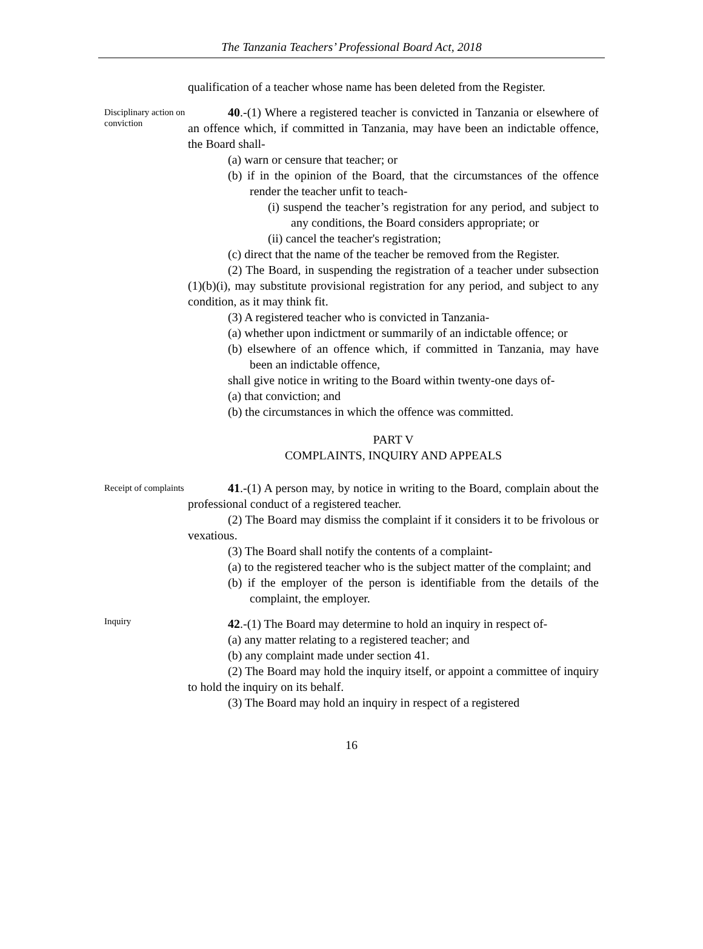The Tanzania Teachers’ Professional Board Act, 2018
qualification of a teacher whose name has been deleted from the Register.
Disciplinary action on conviction
40.-(1) Where a registered teacher is convicted in Tanzania or elsewhere of an offence which, if committed in Tanzania, may have been an indictable offence, the Board shall-
(a) warn or censure that teacher; or
(b) if in the opinion of the Board, that the circumstances of the offence render the teacher unfit to teach-
(i) suspend the teacher’s registration for any period, and subject to any conditions, the Board considers appropriate; or
(ii) cancel the teacher's registration;
(c) direct that the name of the teacher be removed from the Register.
(2) The Board, in suspending the registration of a teacher under subsection (1)(b)(i), may substitute provisional registration for any period, and subject to any condition, as it may think fit.
(3) A registered teacher who is convicted in Tanzania-
(a) whether upon indictment or summarily of an indictable offence; or
(b) elsewhere of an offence which, if committed in Tanzania, may have been an indictable offence,
shall give notice in writing to the Board within twenty-one days of-
(a) that conviction; and
(b) the circumstances in which the offence was committed.
PART V
COMPLAINTS, INQUIRY AND APPEALS
Receipt of complaints
41.-(1) A person may, by notice in writing to the Board, complain about the professional conduct of a registered teacher.
(2) The Board may dismiss the complaint if it considers it to be frivolous or vexatious.
(3) The Board shall notify the contents of a complaint-
(a) to the registered teacher who is the subject matter of the complaint; and
(b) if the employer of the person is identifiable from the details of the complaint, the employer.
Inquiry
42.-(1) The Board may determine to hold an inquiry in respect of-
(a) any matter relating to a registered teacher; and
(b) any complaint made under section 41.
(2) The Board may hold the inquiry itself, or appoint a committee of inquiry to hold the inquiry on its behalf.
(3) The Board may hold an inquiry in respect of a registered
16